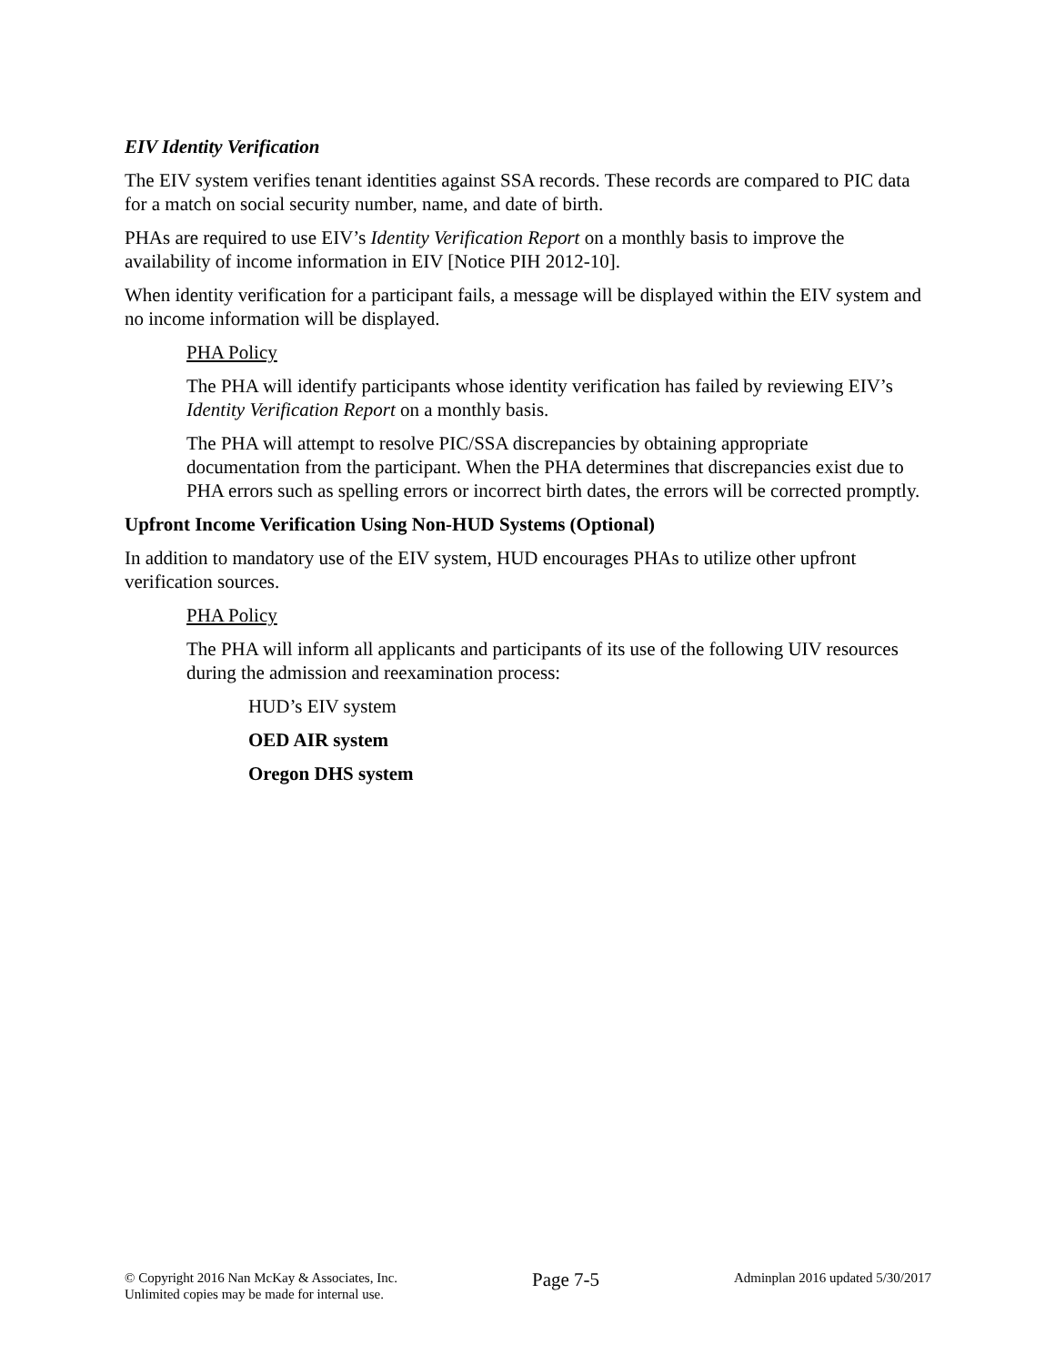EIV Identity Verification
The EIV system verifies tenant identities against SSA records. These records are compared to PIC data for a match on social security number, name, and date of birth.
PHAs are required to use EIV’s Identity Verification Report on a monthly basis to improve the availability of income information in EIV [Notice PIH 2012-10].
When identity verification for a participant fails, a message will be displayed within the EIV system and no income information will be displayed.
PHA Policy
The PHA will identify participants whose identity verification has failed by reviewing EIV’s Identity Verification Report on a monthly basis.
The PHA will attempt to resolve PIC/SSA discrepancies by obtaining appropriate documentation from the participant. When the PHA determines that discrepancies exist due to PHA errors such as spelling errors or incorrect birth dates, the errors will be corrected promptly.
Upfront Income Verification Using Non-HUD Systems (Optional)
In addition to mandatory use of the EIV system, HUD encourages PHAs to utilize other upfront verification sources.
PHA Policy
The PHA will inform all applicants and participants of its use of the following UIV resources during the admission and reexamination process:
HUD’s EIV system
OED AIR system
Oregon DHS system
© Copyright 2016 Nan McKay & Associates, Inc.
Unlimited copies may be made for internal use.
Page 7-5
Adminplan 2016 updated 5/30/2017